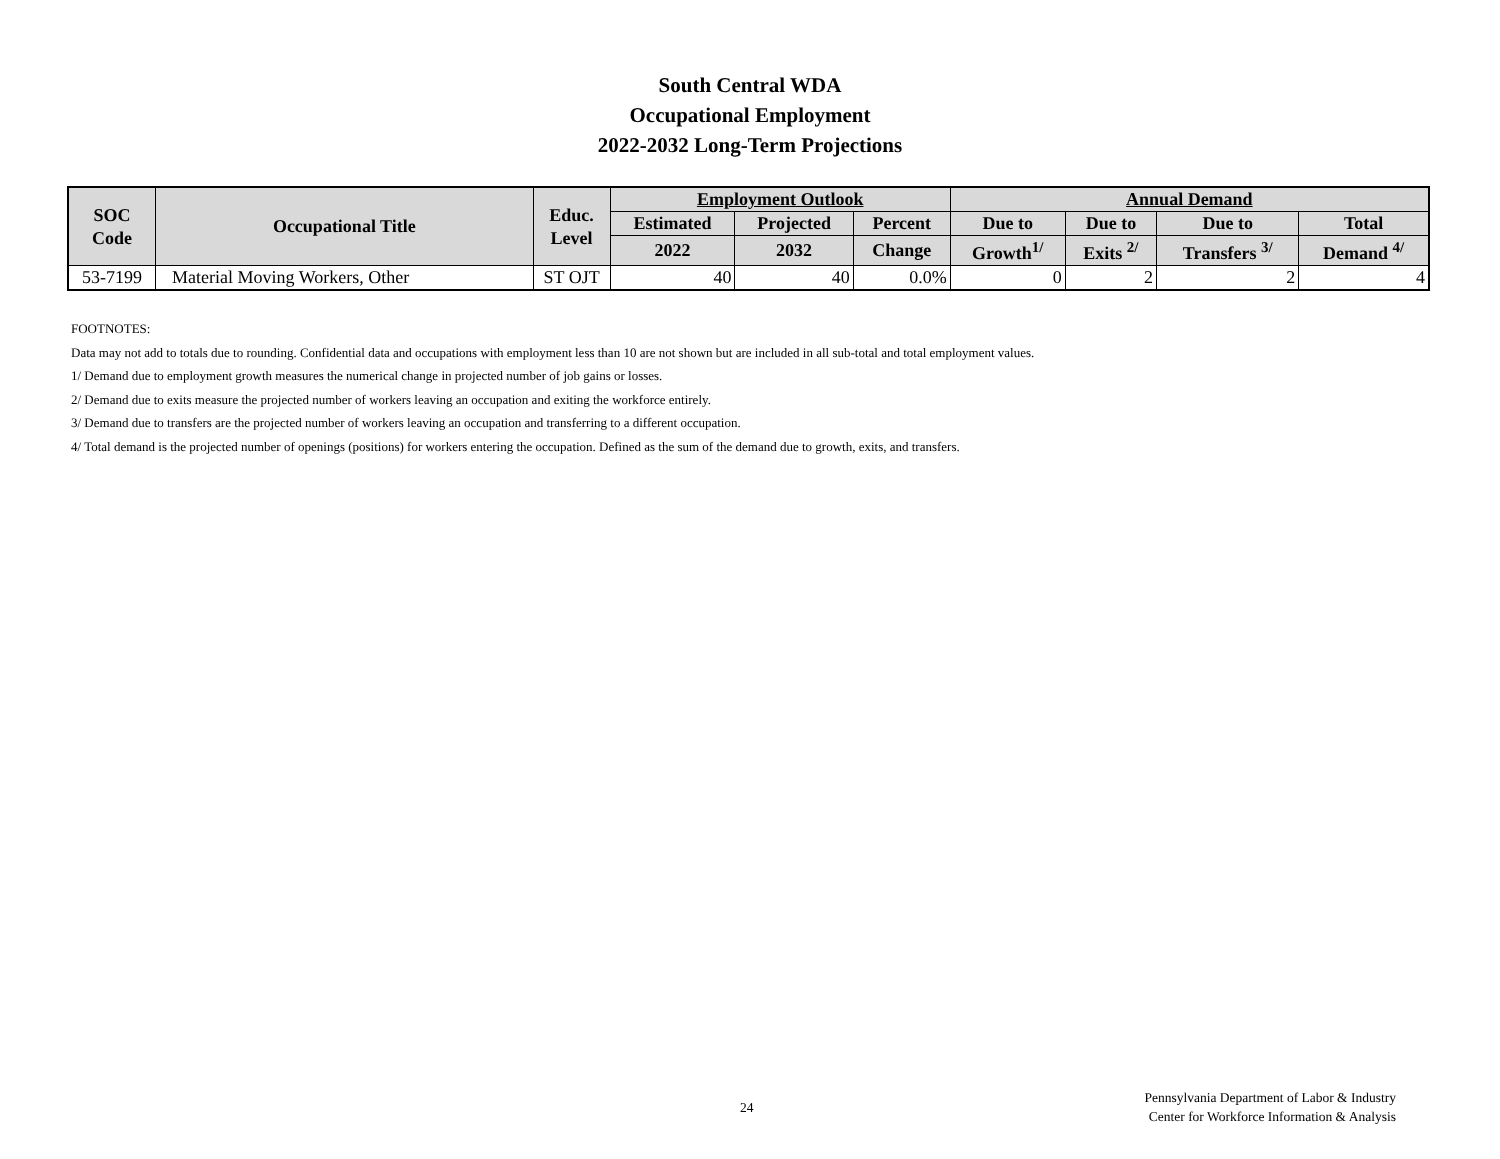South Central WDA
Occupational Employment
2022-2032 Long-Term Projections
| SOC Code | Occupational Title | Educ. Level | Employment Outlook | | | Annual Demand | | | |
| --- | --- | --- | --- | --- | --- | --- | --- | --- | --- |
| | | | Estimated | Projected | Percent | Due to | Due to | Due to | Total |
| | | | 2022 | 2032 | Change | Growth<sup>1/</sup> | Exits <sup>2/</sup> | Transfers <sup>3/</sup> | Demand <sup>4/</sup> |
| 53-7199 | Material Moving Workers, Other | ST OJT | 40 | 40 | 0.0% | 0 | 2 | 2 | 4 |
FOOTNOTES:
Data may not add to totals due to rounding. Confidential data and occupations with employment less than 10 are not shown but are included in all sub-total and total employment values.
1/ Demand due to employment growth measures the numerical change in projected number of job gains or losses.
2/ Demand due to exits measure the projected number of workers leaving an occupation and exiting the workforce entirely.
3/ Demand due to transfers are the projected number of workers leaving an occupation and transferring to a different occupation.
4/ Total demand is the projected number of openings (positions) for workers entering the occupation. Defined as the sum of the demand due to growth, exits, and transfers.
24
Pennsylvania Department of Labor & Industry
Center for Workforce Information & Analysis